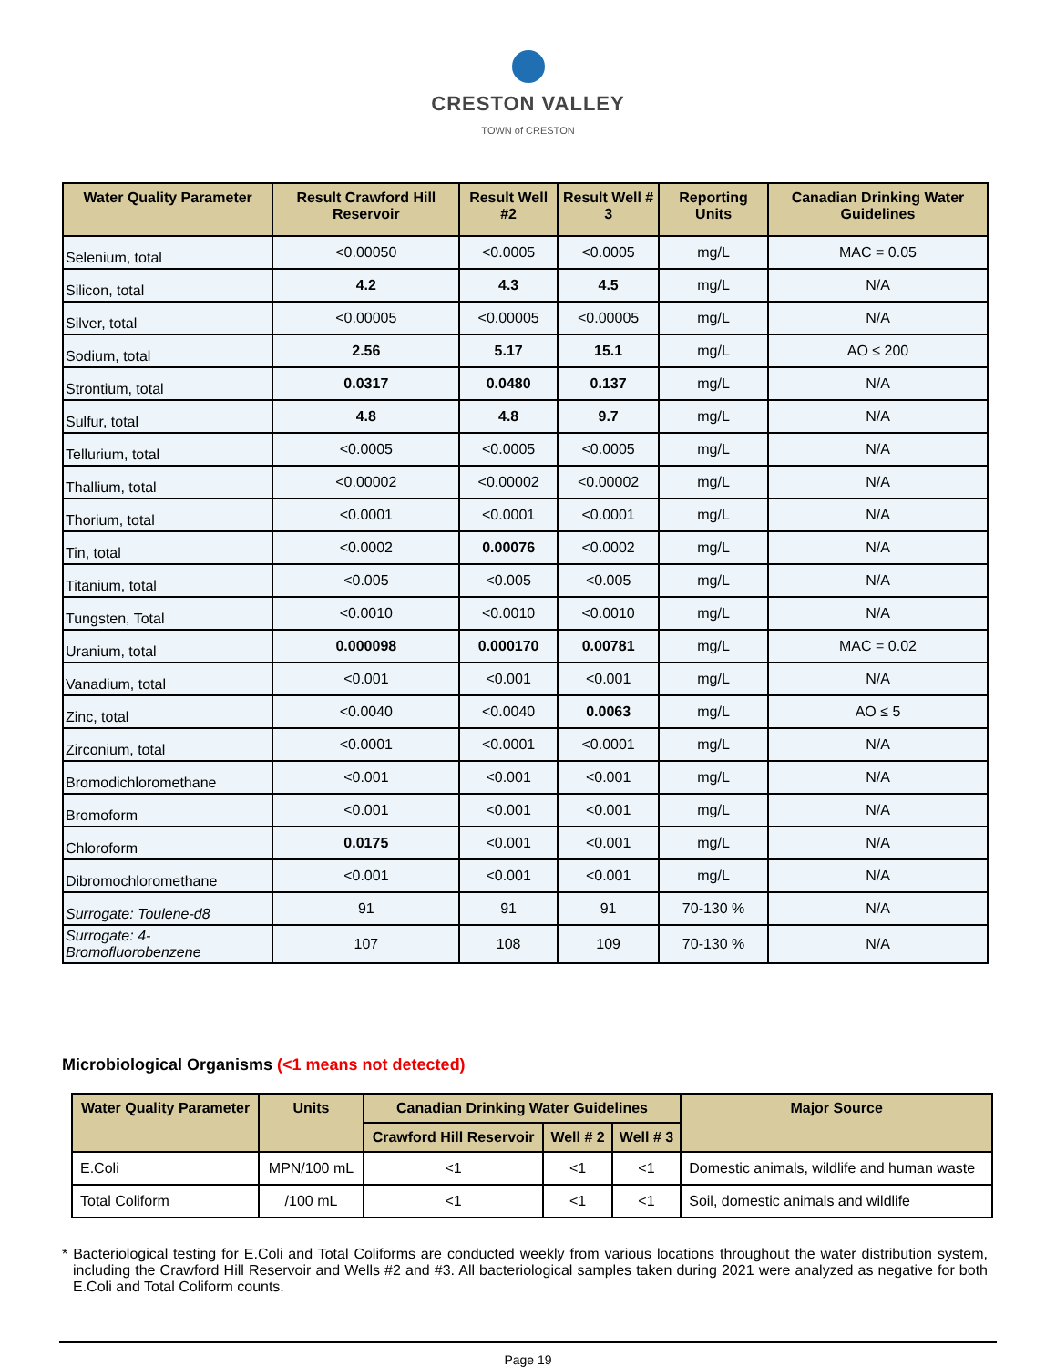CRESTON VALLEY
TOWN of CRESTON
| Water Quality Parameter | Result Crawford Hill Reservoir | Result Well #2 | Result Well # 3 | Reporting Units | Canadian Drinking Water Guidelines |
| --- | --- | --- | --- | --- | --- |
| Selenium, total | <0.00050 | <0.0005 | <0.0005 | mg/L | MAC = 0.05 |
| Silicon, total | 4.2 | 4.3 | 4.5 | mg/L | N/A |
| Silver, total | <0.00005 | <0.00005 | <0.00005 | mg/L | N/A |
| Sodium, total | 2.56 | 5.17 | 15.1 | mg/L | AO ≤ 200 |
| Strontium, total | 0.0317 | 0.0480 | 0.137 | mg/L | N/A |
| Sulfur, total | 4.8 | 4.8 | 9.7 | mg/L | N/A |
| Tellurium, total | <0.0005 | <0.0005 | <0.0005 | mg/L | N/A |
| Thallium, total | <0.00002 | <0.00002 | <0.00002 | mg/L | N/A |
| Thorium, total | <0.0001 | <0.0001 | <0.0001 | mg/L | N/A |
| Tin, total | <0.0002 | 0.00076 | <0.0002 | mg/L | N/A |
| Titanium, total | <0.005 | <0.005 | <0.005 | mg/L | N/A |
| Tungsten, Total | <0.0010 | <0.0010 | <0.0010 | mg/L | N/A |
| Uranium, total | 0.000098 | 0.000170 | 0.00781 | mg/L | MAC = 0.02 |
| Vanadium, total | <0.001 | <0.001 | <0.001 | mg/L | N/A |
| Zinc, total | <0.0040 | <0.0040 | 0.0063 | mg/L | AO ≤ 5 |
| Zirconium, total | <0.0001 | <0.0001 | <0.0001 | mg/L | N/A |
| Bromodichloromethane | <0.001 | <0.001 | <0.001 | mg/L | N/A |
| Bromoform | <0.001 | <0.001 | <0.001 | mg/L | N/A |
| Chloroform | 0.0175 | <0.001 | <0.001 | mg/L | N/A |
| Dibromochloromethane | <0.001 | <0.001 | <0.001 | mg/L | N/A |
| Surrogate: Toulene-d8 | 91 | 91 | 91 | 70-130 % | N/A |
| Surrogate: 4-Bromofluorobenzene | 107 | 108 | 109 | 70-130 % | N/A |
Microbiological Organisms (<1 means not detected)
| Water Quality Parameter | Units | Canadian Drinking Water Guidelines | | | Major Source |
| --- | --- | --- | --- | --- | --- |
| | | Crawford Hill Reservoir | Well # 2 | Well # 3 | |
| E.Coli | MPN/100 mL | <1 | <1 | <1 | Domestic animals, wildlife and human waste |
| Total Coliform | /100 mL | <1 | <1 | <1 | Soil, domestic animals and wildlife |
* Bacteriological testing for E.Coli and Total Coliforms are conducted weekly from various locations throughout the water distribution system, including the Crawford Hill Reservoir and Wells #2 and #3. All bacteriological samples taken during 2021 were analyzed as negative for both E.Coli and Total Coliform counts.
Page 19